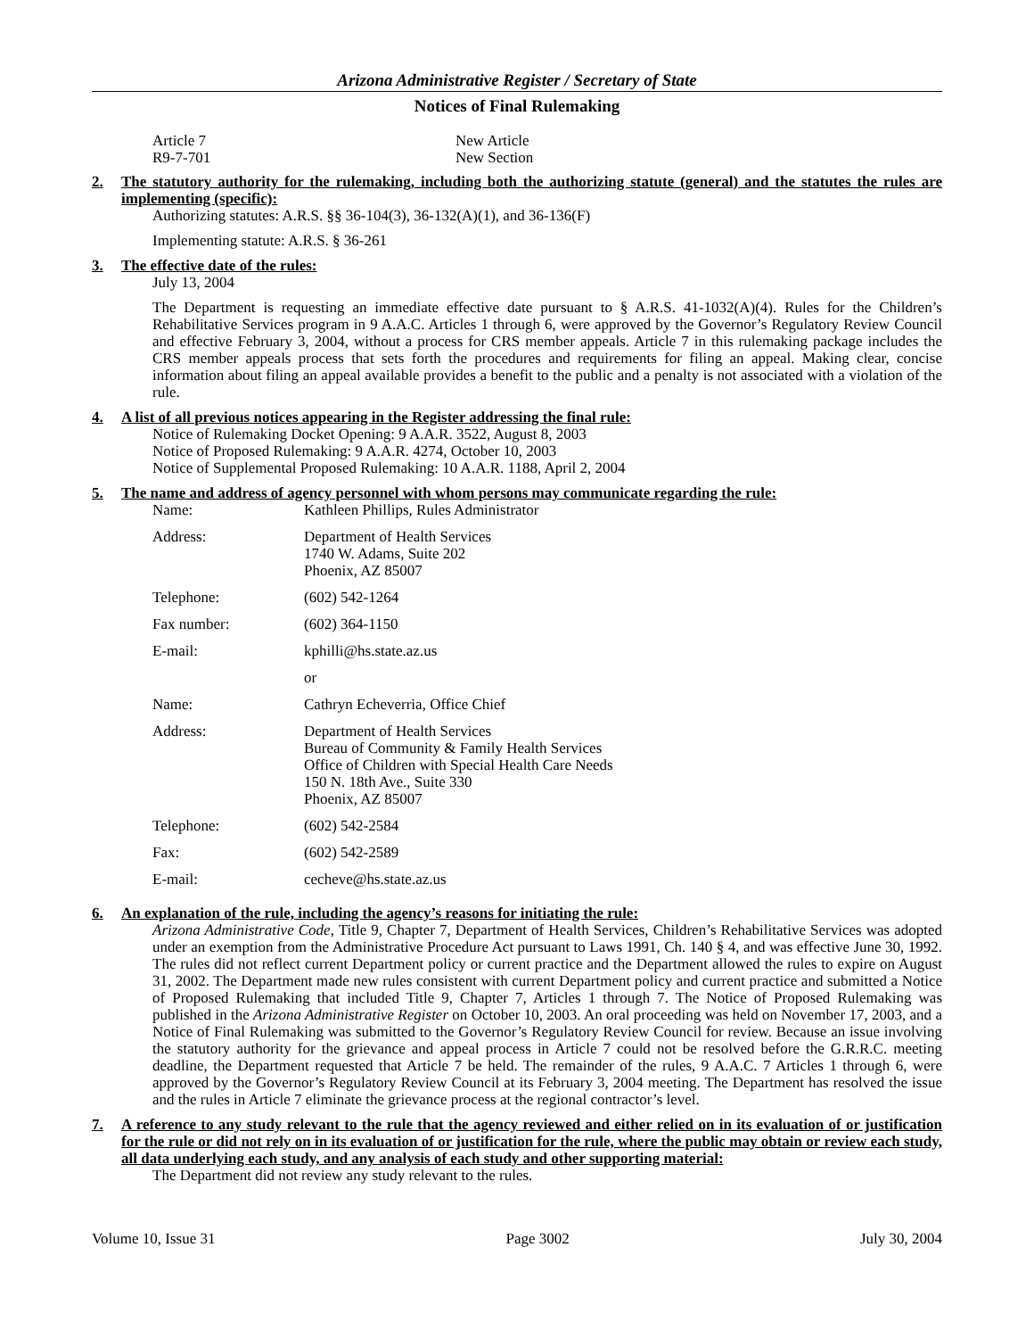Arizona Administrative Register / Secretary of State
Notices of Final Rulemaking
| Article 7 R9-7-701 | New Article New Section |
2. The statutory authority for the rulemaking, including both the authorizing statute (general) and the statutes the rules are implementing (specific):
Authorizing statutes: A.R.S. §§ 36-104(3), 36-132(A)(1), and 36-136(F)
Implementing statute: A.R.S. § 36-261
3. The effective date of the rules:
July 13, 2004
The Department is requesting an immediate effective date pursuant to § A.R.S. 41-1032(A)(4). Rules for the Children’s Rehabilitative Services program in 9 A.A.C. Articles 1 through 6, were approved by the Governor’s Regulatory Review Council and effective February 3, 2004, without a process for CRS member appeals. Article 7 in this rulemaking package includes the CRS member appeals process that sets forth the procedures and requirements for filing an appeal. Making clear, concise information about filing an appeal available provides a benefit to the public and a penalty is not associated with a violation of the rule.
4. A list of all previous notices appearing in the Register addressing the final rule:
Notice of Rulemaking Docket Opening: 9 A.A.R. 3522, August 8, 2003
Notice of Proposed Rulemaking: 9 A.A.R. 4274, October 10, 2003
Notice of Supplemental Proposed Rulemaking: 10 A.A.R. 1188, April 2, 2004
5. The name and address of agency personnel with whom persons may communicate regarding the rule:
| Name: | Kathleen Phillips, Rules Administrator |
| Address: | Department of Health Services 1740 W. Adams, Suite 202 Phoenix, AZ 85007 |
| Telephone: | (602) 542-1264 |
| Fax number: | (602) 364-1150 |
| E-mail: | kphilli@hs.state.az.us |
| | or |
| Name: | Cathryn Echeverria, Office Chief |
| Address: | Department of Health Services Bureau of Community & Family Health Services Office of Children with Special Health Care Needs 150 N. 18th Ave., Suite 330 Phoenix, AZ 85007 |
| Telephone: | (602) 542-2584 |
| Fax: | (602) 542-2589 |
| E-mail: | cecheve@hs.state.az.us |
6. An explanation of the rule, including the agency’s reasons for initiating the rule:
Arizona Administrative Code, Title 9, Chapter 7, Department of Health Services, Children’s Rehabilitative Services was adopted under an exemption from the Administrative Procedure Act pursuant to Laws 1991, Ch. 140 § 4, and was effective June 30, 1992. The rules did not reflect current Department policy or current practice and the Department allowed the rules to expire on August 31, 2002. The Department made new rules consistent with current Department policy and current practice and submitted a Notice of Proposed Rulemaking that included Title 9, Chapter 7, Articles 1 through 7. The Notice of Proposed Rulemaking was published in the Arizona Administrative Register on October 10, 2003. An oral proceeding was held on November 17, 2003, and a Notice of Final Rulemaking was submitted to the Governor’s Regulatory Review Council for review. Because an issue involving the statutory authority for the grievance and appeal process in Article 7 could not be resolved before the G.R.R.C. meeting deadline, the Department requested that Article 7 be held. The remainder of the rules, 9 A.A.C. 7 Articles 1 through 6, were approved by the Governor’s Regulatory Review Council at its February 3, 2004 meeting. The Department has resolved the issue and the rules in Article 7 eliminate the grievance process at the regional contractor’s level.
7. A reference to any study relevant to the rule that the agency reviewed and either relied on in its evaluation of or justification for the rule or did not rely on in its evaluation of or justification for the rule, where the public may obtain or review each study, all data underlying each study, and any analysis of each study and other supporting material:
The Department did not review any study relevant to the rules.
Volume 10, Issue 31 Page 3002 July 30, 2004